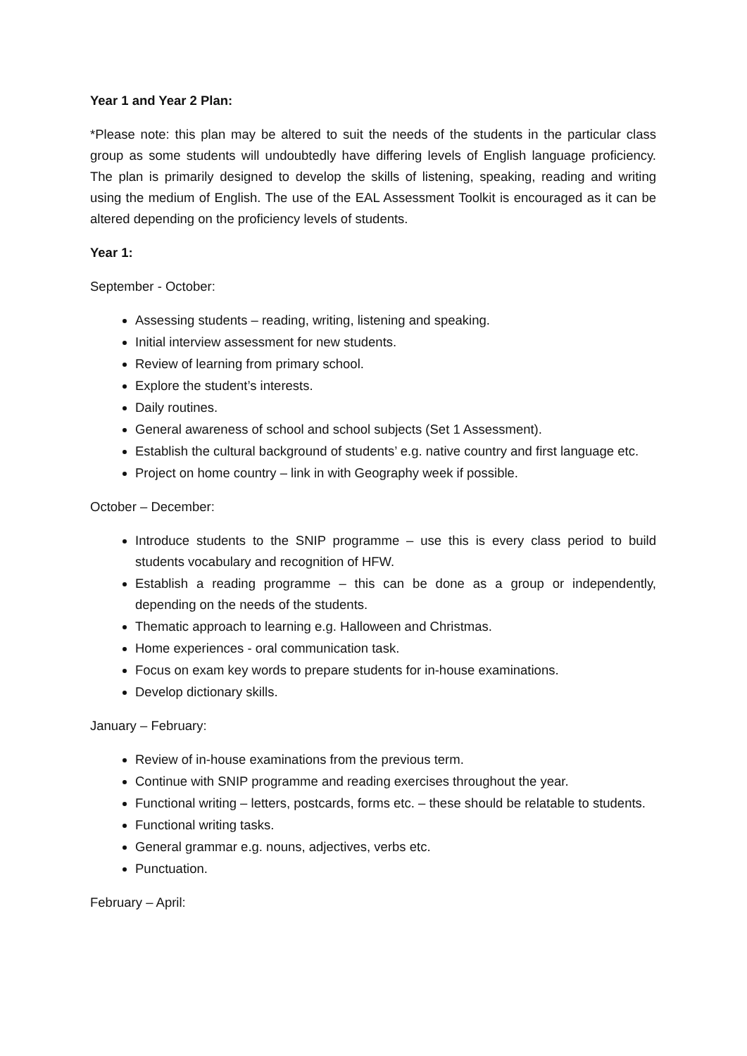Year 1 and Year 2 Plan:
*Please note: this plan may be altered to suit the needs of the students in the particular class group as some students will undoubtedly have differing levels of English language proficiency. The plan is primarily designed to develop the skills of listening, speaking, reading and writing using the medium of English. The use of the EAL Assessment Toolkit is encouraged as it can be altered depending on the proficiency levels of students.
Year 1:
September - October:
Assessing students – reading, writing, listening and speaking.
Initial interview assessment for new students.
Review of learning from primary school.
Explore the student’s interests.
Daily routines.
General awareness of school and school subjects (Set 1 Assessment).
Establish the cultural background of students’ e.g. native country and first language etc.
Project on home country – link in with Geography week if possible.
October – December:
Introduce students to the SNIP programme – use this is every class period to build students vocabulary and recognition of HFW.
Establish a reading programme – this can be done as a group or independently, depending on the needs of the students.
Thematic approach to learning e.g. Halloween and Christmas.
Home experiences - oral communication task.
Focus on exam key words to prepare students for in-house examinations.
Develop dictionary skills.
January – February:
Review of in-house examinations from the previous term.
Continue with SNIP programme and reading exercises throughout the year.
Functional writing – letters, postcards, forms etc. – these should be relatable to students.
Functional writing tasks.
General grammar e.g. nouns, adjectives, verbs etc.
Punctuation.
February – April: